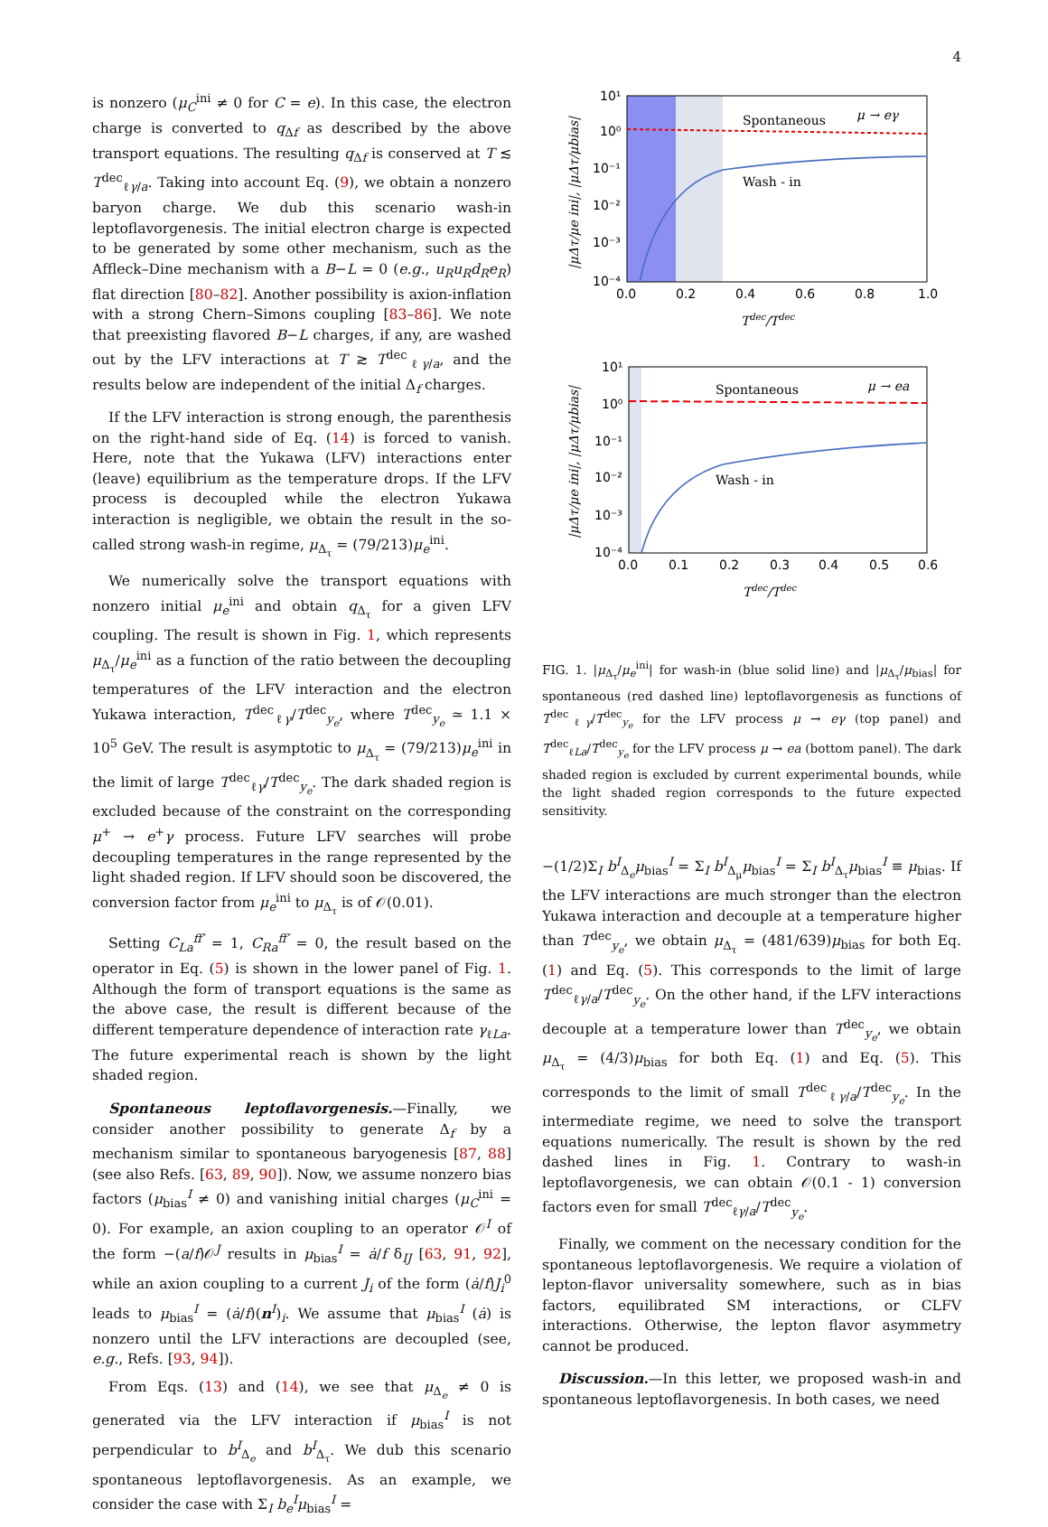4
is nonzero (μ<sub>C</sub><sup>ini</sup> ≠ 0 for C = e). In this case, the electron charge is converted to q<sub>Δf</sub> as described by the above transport equations. The resulting q<sub>Δf</sub> is conserved at T ≲ T<sup>dec</sup><sub>ℓγ/a</sub>. Taking into account Eq. (9), we obtain a nonzero baryon charge. We dub this scenario wash-in leptoflavorgenesis. The initial electron charge is expected to be generated by some other mechanism, such as the Affleck–Dine mechanism with a B−L = 0 (e.g., u<sub>R</sub>u<sub>R</sub>d<sub>R</sub>e<sub>R</sub>) flat direction [80–82]. Another possibility is axion-inflation with a strong Chern–Simons coupling [83–86]. We note that preexisting flavored B−L charges, if any, are washed out by the LFV interactions at T ≳ T<sup>dec</sup><sub>ℓγ/a</sub>, and the results below are independent of the initial Δ<sub>f</sub> charges.
If the LFV interaction is strong enough, the parenthesis on the right-hand side of Eq. (14) is forced to vanish. Here, note that the Yukawa (LFV) interactions enter (leave) equilibrium as the temperature drops. If the LFV process is decoupled while the electron Yukawa interaction is negligible, we obtain the result in the so-called strong wash-in regime, μ<sub>Δ<sub>τ</sub></sub> = (79/213)μ<sub>e</sub><sup>ini</sup>.
We numerically solve the transport equations with nonzero initial μ<sub>e</sub><sup>ini</sup> and obtain q<sub>Δ<sub>τ</sub></sub> for a given LFV coupling. The result is shown in Fig. 1, which represents μ<sub>Δ<sub>τ</sub></sub>/μ<sub>e</sub><sup>ini</sup> as a function of the ratio between the decoupling temperatures of the LFV interaction and the electron Yukawa interaction, T<sup>dec</sup><sub>ℓγ</sub>/T<sup>dec</sup><sub>y<sub>e</sub></sub>, where T<sup>dec</sup><sub>y<sub>e</sub></sub> ≃ 1.1 × 10<sup>5</sup> GeV. The result is asymptotic to μ<sub>Δ<sub>τ</sub></sub> = (79/213)μ<sub>e</sub><sup>ini</sup> in the limit of large T<sup>dec</sup><sub>ℓγ</sub>/T<sup>dec</sup><sub>y<sub>e</sub></sub>. The dark shaded region is excluded because of the constraint on the corresponding μ<sup>+</sup> → e<sup>+</sup>γ process. Future LFV searches will probe decoupling temperatures in the range represented by the light shaded region. If LFV should soon be discovered, the conversion factor from μ<sub>e</sub><sup>ini</sup> to μ<sub>Δ<sub>τ</sub></sub> is of 𝒪(0.01).
Setting C<sub>La</sub><sup>ff′</sup> = 1, C<sub>Ra</sub><sup>ff′</sup> = 0, the result based on the operator in Eq. (5) is shown in the lower panel of Fig. 1. Although the form of transport equations is the same as the above case, the result is different because of the different temperature dependence of interaction rate γ<sub>ℓLa</sub>. The future experimental reach is shown by the light shaded region.
Spontaneous leptoflavorgenesis.—Finally, we consider another possibility to generate Δ<sub>f</sub> by a mechanism similar to spontaneous baryogenesis [87, 88] (see also Refs. [63, 89, 90]). Now, we assume nonzero bias factors (μ<sub>bias</sub><sup>I</sup> ≠ 0) and vanishing initial charges (μ<sub>C</sub><sup>ini</sup> = 0). For example, an axion coupling to an operator 𝒪<sup>I</sup> of the form −(a/f)𝒪<sup>J</sup> results in μ<sub>bias</sub><sup>I</sup> = ȧ/f δ<sub>IJ</sub> [63, 91, 92], while an axion coupling to a current J<sub>i</sub> of the form (ȧ/f)J<sub>i</sub><sup>0</sup> leads to μ<sub>bias</sub><sup>I</sup> = (ȧ/f)(n<sup>I</sup>)<sub>i</sub>. We assume that μ<sub>bias</sub><sup>I</sup> (ȧ) is nonzero until the LFV interactions are decoupled (see, e.g., Refs. [93, 94]).
From Eqs. (13) and (14), we see that μ<sub>Δ<sub>e</sub></sub> ≠ 0 is generated via the LFV interaction if μ<sub>bias</sub><sup>I</sup> is not perpendicular to b<sup>I</sup><sub>Δ<sub>e</sub></sub> and b<sup>I</sup><sub>Δ<sub>τ</sub></sub>. We dub this scenario spontaneous leptoflavorgenesis. As an example, we consider the case with Σ<sub>I</sub> b<sub>e</sub><sup>I</sup>μ<sub>bias</sub><sup>I</sup> =
10¹
10⁰
10⁻¹
10⁻²
10⁻³
10⁻⁴
0.0
0.2
0.4
0.6
0.8
1.0
Spontaneous
μ → eγ
Wash - in
Tdec/Tdec
|μΔτ/μe ini|, |μΔτ/μbias|
10¹
10⁰
10⁻¹
10⁻²
10⁻³
10⁻⁴
0.0
0.1
0.2
0.3
0.4
0.5
0.6
Spontaneous
μ → ea
Wash - in
Tdec/Tdec
|μΔτ/μe ini|, |μΔτ/μbias|
FIG. 1. |μ<sub>Δ<sub>τ</sub></sub>/μ<sub>e</sub><sup>ini</sup>| for wash-in (blue solid line) and |μ<sub>Δ<sub>τ</sub></sub>/μ<sub>bias</sub>| for spontaneous (red dashed line) leptoflavorgenesis as functions of T<sup>dec</sup><sub>ℓγ</sub>/T<sup>dec</sup><sub>y<sub>e</sub></sub> for the LFV process μ → eγ (top panel) and T<sup>dec</sup><sub>ℓLa</sub>/T<sup>dec</sup><sub>y<sub>e</sub></sub> for the LFV process μ → ea (bottom panel). The dark shaded region is excluded by current experimental bounds, while the light shaded region corresponds to the future expected sensitivity.
−(1/2)Σ<sub>I</sub> b<sup>I</sup><sub>Δ<sub>e</sub></sub>μ<sub>bias</sub><sup>I</sup> = Σ<sub>I</sub> b<sup>I</sup><sub>Δ<sub>μ</sub></sub>μ<sub>bias</sub><sup>I</sup> = Σ<sub>I</sub> b<sup>I</sup><sub>Δ<sub>τ</sub></sub>μ<sub>bias</sub><sup>I</sup> ≡ μ<sub>bias</sub>. If the LFV interactions are much stronger than the electron Yukawa interaction and decouple at a temperature higher than T<sup>dec</sup><sub>y<sub>e</sub></sub>, we obtain μ<sub>Δ<sub>τ</sub></sub> = (481/639)μ<sub>bias</sub> for both Eq. (1) and Eq. (5). This corresponds to the limit of large T<sup>dec</sup><sub>ℓγ/a</sub>/T<sup>dec</sup><sub>y<sub>e</sub></sub>. On the other hand, if the LFV interactions decouple at a temperature lower than T<sup>dec</sup><sub>y<sub>e</sub></sub>, we obtain μ<sub>Δ<sub>τ</sub></sub> = (4/3)μ<sub>bias</sub> for both Eq. (1) and Eq. (5). This corresponds to the limit of small T<sup>dec</sup><sub>ℓγ/a</sub>/T<sup>dec</sup><sub>y<sub>e</sub></sub>. In the intermediate regime, we need to solve the transport equations numerically. The result is shown by the red dashed lines in Fig. 1. Contrary to wash-in leptoflavorgenesis, we can obtain 𝒪(0.1 - 1) conversion factors even for small T<sup>dec</sup><sub>ℓγ/a</sub>/T<sup>dec</sup><sub>y<sub>e</sub></sub>.
Finally, we comment on the necessary condition for the spontaneous leptoflavorgenesis. We require a violation of lepton-flavor universality somewhere, such as in bias factors, equilibrated SM interactions, or CLFV interactions. Otherwise, the lepton flavor asymmetry cannot be produced.
Discussion.—In this letter, we proposed wash-in and spontaneous leptoflavorgenesis. In both cases, we need